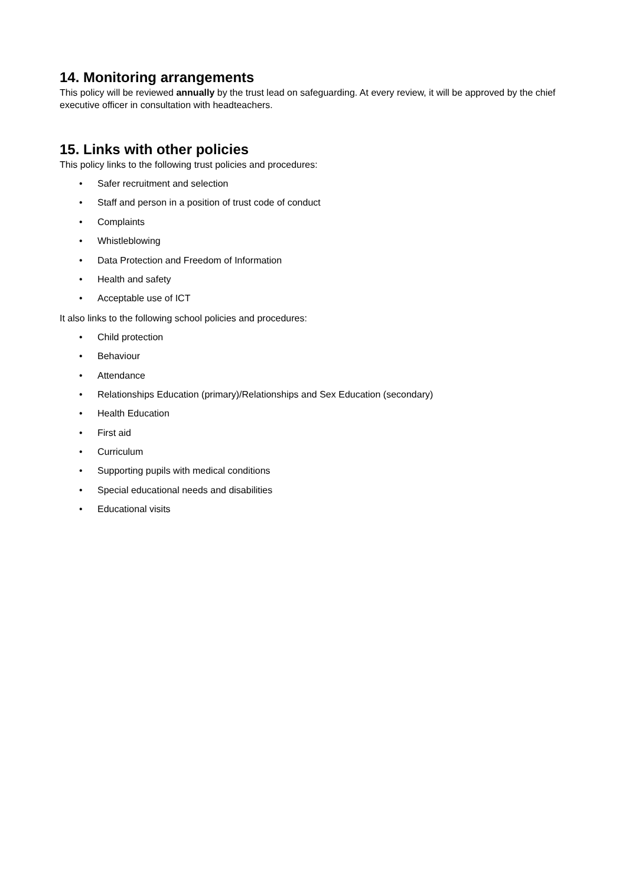14. Monitoring arrangements
This policy will be reviewed annually by the trust lead on safeguarding. At every review, it will be approved by the chief executive officer in consultation with headteachers.
15. Links with other policies
This policy links to the following trust policies and procedures:
• Safer recruitment and selection
• Staff and person in a position of trust code of conduct
• Complaints
• Whistleblowing
• Data Protection and Freedom of Information
• Health and safety
• Acceptable use of ICT
It also links to the following school policies and procedures:
• Child protection
• Behaviour
• Attendance
• Relationships Education (primary)/Relationships and Sex Education (secondary)
• Health Education
• First aid
• Curriculum
• Supporting pupils with medical conditions
• Special educational needs and disabilities
• Educational visits